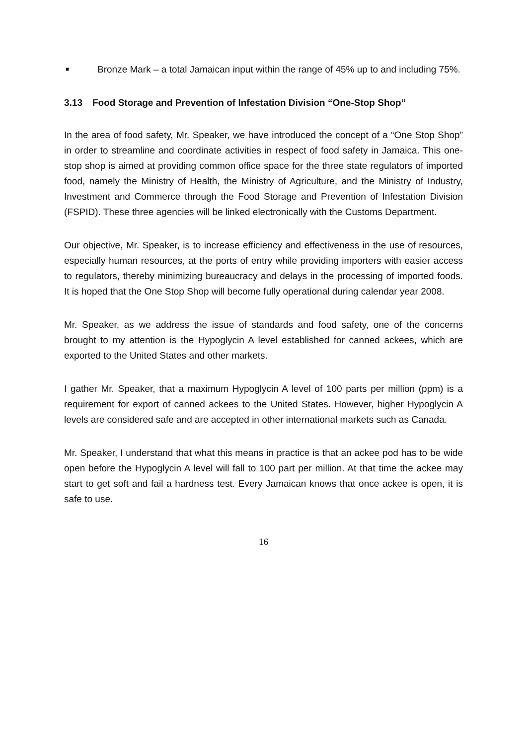■
Bronze Mark – a total Jamaican input within the range of 45% up to and including 75%.
3.13 Food Storage and Prevention of Infestation Division “One-Stop Shop”
In the area of food safety, Mr. Speaker, we have introduced the concept of a “One Stop Shop” in order to streamline and coordinate activities in respect of food safety in Jamaica. This one-stop shop is aimed at providing common office space for the three state regulators of imported food, namely the Ministry of Health, the Ministry of Agriculture, and the Ministry of Industry, Investment and Commerce through the Food Storage and Prevention of Infestation Division (FSPID). These three agencies will be linked electronically with the Customs Department.
Our objective, Mr. Speaker, is to increase efficiency and effectiveness in the use of resources, especially human resources, at the ports of entry while providing importers with easier access to regulators, thereby minimizing bureaucracy and delays in the processing of imported foods. It is hoped that the One Stop Shop will become fully operational during calendar year 2008.
Mr. Speaker, as we address the issue of standards and food safety, one of the concerns brought to my attention is the Hypoglycin A level established for canned ackees, which are exported to the United States and other markets.
I gather Mr. Speaker, that a maximum Hypoglycin A level of 100 parts per million (ppm) is a requirement for export of canned ackees to the United States. However, higher Hypoglycin A levels are considered safe and are accepted in other international markets such as Canada.
Mr. Speaker, I understand that what this means in practice is that an ackee pod has to be wide open before the Hypoglycin A level will fall to 100 part per million. At that time the ackee may start to get soft and fail a hardness test. Every Jamaican knows that once ackee is open, it is safe to use.
16